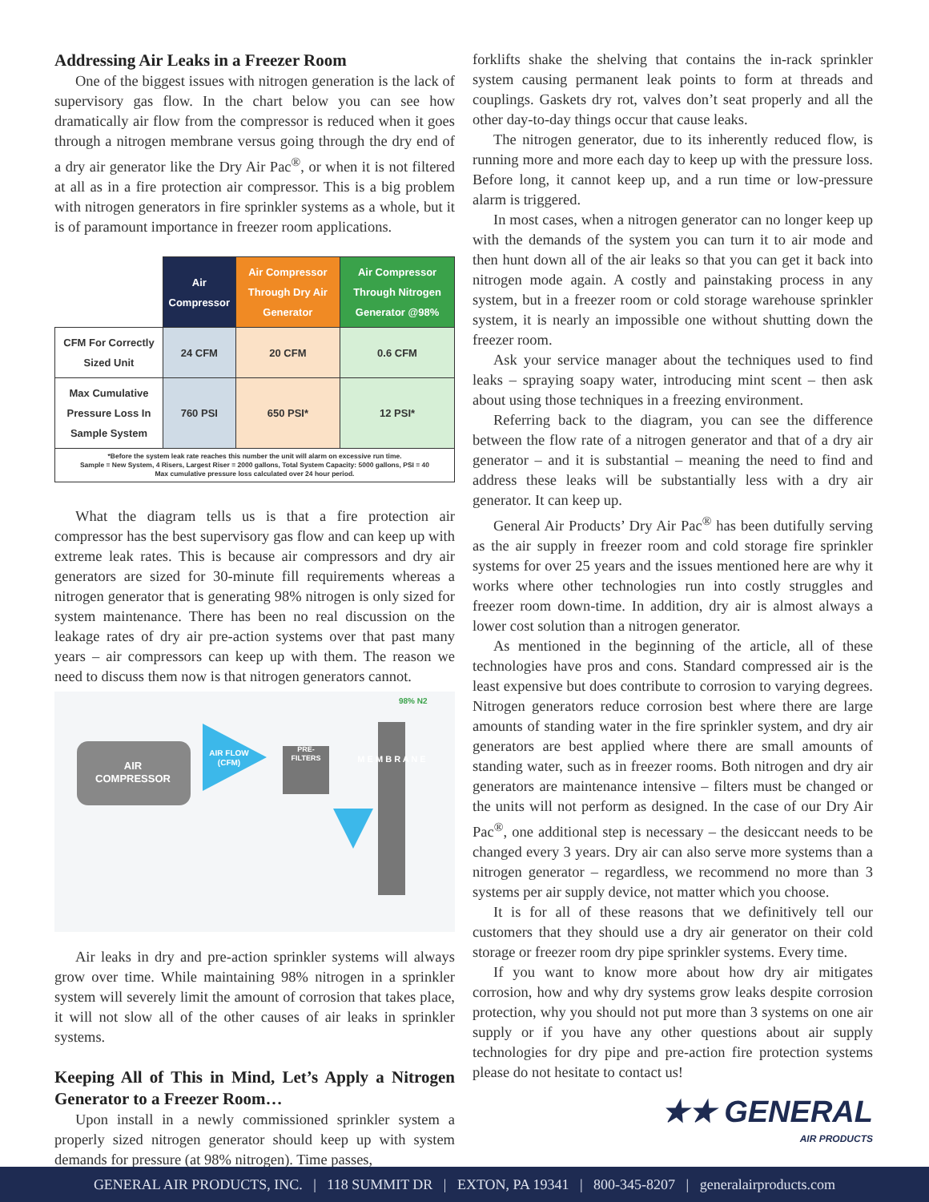Addressing Air Leaks in a Freezer Room
One of the biggest issues with nitrogen generation is the lack of supervisory gas flow. In the chart below you can see how dramatically air flow from the compressor is reduced when it goes through a nitrogen membrane versus going through the dry end of a dry air generator like the Dry Air Pac<sup>®</sup>, or when it is not filtered at all as in a fire protection air compressor. This is a big problem with nitrogen generators in fire sprinkler systems as a whole, but it is of paramount importance in freezer room applications.
| | Air Compressor | Air Compressor Through Dry Air Generator | Air Compressor Through Nitrogen Generator @98% |
| --- | --- | --- | --- |
| CFM For Correctly Sized Unit | 24 CFM | 20 CFM | 0.6 CFM |
| Max Cumulative Pressure Loss In Sample System | 760 PSI | 650 PSI* | 12 PSI* |
| *Before the system leak rate reaches this number the unit will alarm on excessive run time. Sample = New System, 4 Risers, Largest Riser = 2000 gallons, Total System Capacity: 5000 gallons, PSI = 40 Max cumulative pressure loss calculated over 24 hour period. | | | |
What the diagram tells us is that a fire protection air compressor has the best supervisory gas flow and can keep up with extreme leak rates. This is because air compressors and dry air generators are sized for 30-minute fill requirements whereas a nitrogen generator that is generating 98% nitrogen is only sized for system maintenance. There has been no real discussion on the leakage rates of dry air pre-action systems over that past many years – air compressors can keep up with them. The reason we need to discuss them now is that nitrogen generators cannot.
AIR
COMPRESSOR
AIR FLOW
(CFM)
PRE-
FILTERS
M E M B R A N E
98% N2
Air leaks in dry and pre-action sprinkler systems will always grow over time. While maintaining 98% nitrogen in a sprinkler system will severely limit the amount of corrosion that takes place, it will not slow all of the other causes of air leaks in sprinkler systems.
Keeping All of This in Mind, Let’s Apply a Nitrogen Generator to a Freezer Room…
Upon install in a newly commissioned sprinkler system a properly sized nitrogen generator should keep up with system demands for pressure (at 98% nitrogen). Time passes,
forklifts shake the shelving that contains the in-rack sprinkler system causing permanent leak points to form at threads and couplings. Gaskets dry rot, valves don’t seat properly and all the other day-to-day things occur that cause leaks.
The nitrogen generator, due to its inherently reduced flow, is running more and more each day to keep up with the pressure loss. Before long, it cannot keep up, and a run time or low-pressure alarm is triggered.
In most cases, when a nitrogen generator can no longer keep up with the demands of the system you can turn it to air mode and then hunt down all of the air leaks so that you can get it back into nitrogen mode again. A costly and painstaking process in any system, but in a freezer room or cold storage warehouse sprinkler system, it is nearly an impossible one without shutting down the freezer room.
Ask your service manager about the techniques used to find leaks – spraying soapy water, introducing mint scent – then ask about using those techniques in a freezing environment.
Referring back to the diagram, you can see the difference between the flow rate of a nitrogen generator and that of a dry air generator – and it is substantial – meaning the need to find and address these leaks will be substantially less with a dry air generator. It can keep up.
General Air Products’ Dry Air Pac<sup>®</sup> has been dutifully serving as the air supply in freezer room and cold storage fire sprinkler systems for over 25 years and the issues mentioned here are why it works where other technologies run into costly struggles and freezer room down-time. In addition, dry air is almost always a lower cost solution than a nitrogen generator.
As mentioned in the beginning of the article, all of these technologies have pros and cons. Standard compressed air is the least expensive but does contribute to corrosion to varying degrees. Nitrogen generators reduce corrosion best where there are large amounts of standing water in the fire sprinkler system, and dry air generators are best applied where there are small amounts of standing water, such as in freezer rooms. Both nitrogen and dry air generators are maintenance intensive – filters must be changed or the units will not perform as designed. In the case of our Dry Air Pac<sup>®</sup>, one additional step is necessary – the desiccant needs to be changed every 3 years. Dry air can also serve more systems than a nitrogen generator – regardless, we recommend no more than 3 systems per air supply device, not matter which you choose.
It is for all of these reasons that we definitively tell our customers that they should use a dry air generator on their cold storage or freezer room dry pipe sprinkler systems. Every time.
If you want to know more about how dry air mitigates corrosion, how and why dry systems grow leaks despite corrosion protection, why you should not put more than 3 systems on one air supply or if you have any other questions about air supply technologies for dry pipe and pre-action fire protection systems please do not hesitate to contact us!
★★ GENERAL
AIR PRODUCTS
GENERAL AIR PRODUCTS, INC. | 118 SUMMIT DR | EXTON, PA 19341 | 800-345-8207 | generalairproducts.com